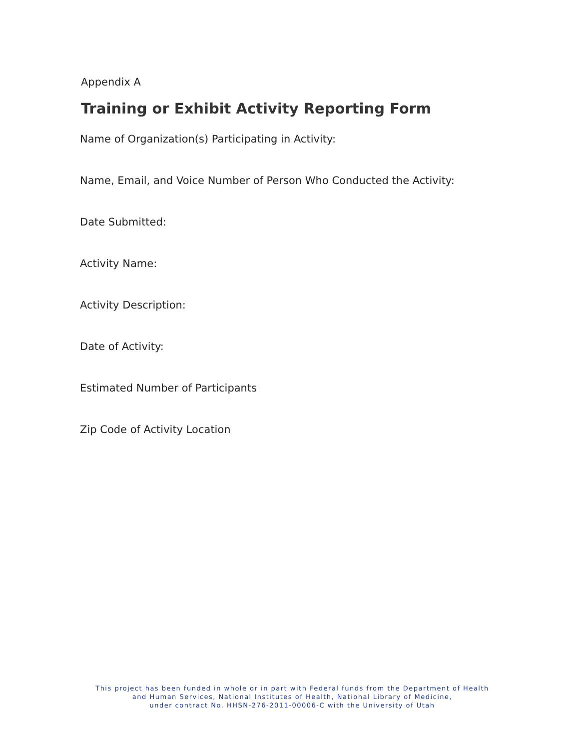Appendix A
Training or Exhibit Activity Reporting Form
Name of Organization(s) Participating in Activity:
Name, Email, and Voice Number of Person Who Conducted the Activity:
Date Submitted:
Activity Name:
Activity Description:
Date of Activity:
Estimated Number of Participants
Zip Code of Activity Location
This project has been funded in whole or in part with Federal funds from the Department of Health
and Human Services, National Institutes of Health, National Library of Medicine,
under contract No. HHSN-276-2011-00006-C with the University of Utah